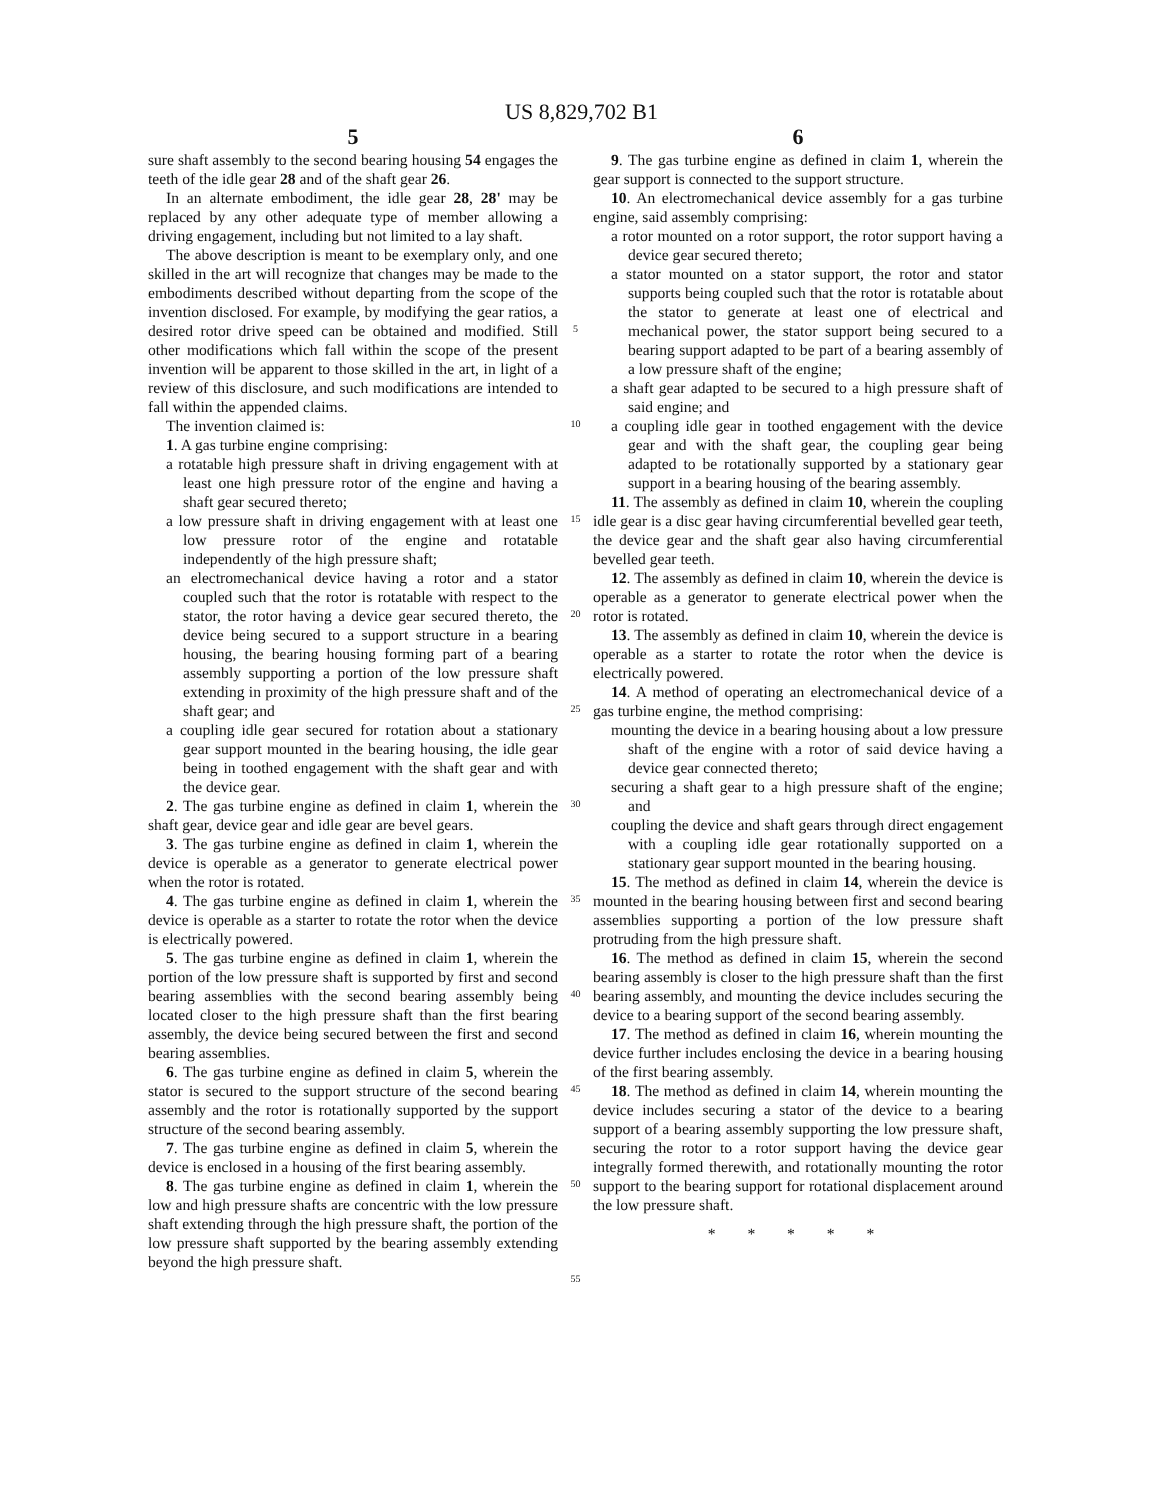US 8,829,702 B1
5
sure shaft assembly to the second bearing housing 54 engages the teeth of the idle gear 28 and of the shaft gear 26.
In an alternate embodiment, the idle gear 28, 28' may be replaced by any other adequate type of member allowing a driving engagement, including but not limited to a lay shaft.
The above description is meant to be exemplary only, and one skilled in the art will recognize that changes may be made to the embodiments described without departing from the scope of the invention disclosed. For example, by modifying the gear ratios, a desired rotor drive speed can be obtained and modified. Still other modifications which fall within the scope of the present invention will be apparent to those skilled in the art, in light of a review of this disclosure, and such modifications are intended to fall within the appended claims.
The invention claimed is:
1. A gas turbine engine comprising:
a rotatable high pressure shaft in driving engagement with at least one high pressure rotor of the engine and having a shaft gear secured thereto;
a low pressure shaft in driving engagement with at least one low pressure rotor of the engine and rotatable independently of the high pressure shaft;
an electromechanical device having a rotor and a stator coupled such that the rotor is rotatable with respect to the stator, the rotor having a device gear secured thereto, the device being secured to a support structure in a bearing housing, the bearing housing forming part of a bearing assembly supporting a portion of the low pressure shaft extending in proximity of the high pressure shaft and of the shaft gear; and
a coupling idle gear secured for rotation about a stationary gear support mounted in the bearing housing, the idle gear being in toothed engagement with the shaft gear and with the device gear.
2. The gas turbine engine as defined in claim 1, wherein the shaft gear, device gear and idle gear are bevel gears.
3. The gas turbine engine as defined in claim 1, wherein the device is operable as a generator to generate electrical power when the rotor is rotated.
4. The gas turbine engine as defined in claim 1, wherein the device is operable as a starter to rotate the rotor when the device is electrically powered.
5. The gas turbine engine as defined in claim 1, wherein the portion of the low pressure shaft is supported by first and second bearing assemblies with the second bearing assembly being located closer to the high pressure shaft than the first bearing assembly, the device being secured between the first and second bearing assemblies.
6. The gas turbine engine as defined in claim 5, wherein the stator is secured to the support structure of the second bearing assembly and the rotor is rotationally supported by the support structure of the second bearing assembly.
7. The gas turbine engine as defined in claim 5, wherein the device is enclosed in a housing of the first bearing assembly.
8. The gas turbine engine as defined in claim 1, wherein the low and high pressure shafts are concentric with the low pressure shaft extending through the high pressure shaft, the portion of the low pressure shaft supported by the bearing assembly extending beyond the high pressure shaft.
5
10
15
20
25
30
35
40
45
50
55
6
9. The gas turbine engine as defined in claim 1, wherein the gear support is connected to the support structure.
10. An electromechanical device assembly for a gas turbine engine, said assembly comprising:
a rotor mounted on a rotor support, the rotor support having a device gear secured thereto;
a stator mounted on a stator support, the rotor and stator supports being coupled such that the rotor is rotatable about the stator to generate at least one of electrical and mechanical power, the stator support being secured to a bearing support adapted to be part of a bearing assembly of a low pressure shaft of the engine;
a shaft gear adapted to be secured to a high pressure shaft of said engine; and
a coupling idle gear in toothed engagement with the device gear and with the shaft gear, the coupling gear being adapted to be rotationally supported by a stationary gear support in a bearing housing of the bearing assembly.
11. The assembly as defined in claim 10, wherein the coupling idle gear is a disc gear having circumferential bevelled gear teeth, the device gear and the shaft gear also having circumferential bevelled gear teeth.
12. The assembly as defined in claim 10, wherein the device is operable as a generator to generate electrical power when the rotor is rotated.
13. The assembly as defined in claim 10, wherein the device is operable as a starter to rotate the rotor when the device is electrically powered.
14. A method of operating an electromechanical device of a gas turbine engine, the method comprising:
mounting the device in a bearing housing about a low pressure shaft of the engine with a rotor of said device having a device gear connected thereto;
securing a shaft gear to a high pressure shaft of the engine; and
coupling the device and shaft gears through direct engagement with a coupling idle gear rotationally supported on a stationary gear support mounted in the bearing housing.
15. The method as defined in claim 14, wherein the device is mounted in the bearing housing between first and second bearing assemblies supporting a portion of the low pressure shaft protruding from the high pressure shaft.
16. The method as defined in claim 15, wherein the second bearing assembly is closer to the high pressure shaft than the first bearing assembly, and mounting the device includes securing the device to a bearing support of the second bearing assembly.
17. The method as defined in claim 16, wherein mounting the device further includes enclosing the device in a bearing housing of the first bearing assembly.
18. The method as defined in claim 14, wherein mounting the device includes securing a stator of the device to a bearing support of a bearing assembly supporting the low pressure shaft, securing the rotor to a rotor support having the device gear integrally formed therewith, and rotationally mounting the rotor support to the bearing support for rotational displacement around the low pressure shaft.
* * * * *